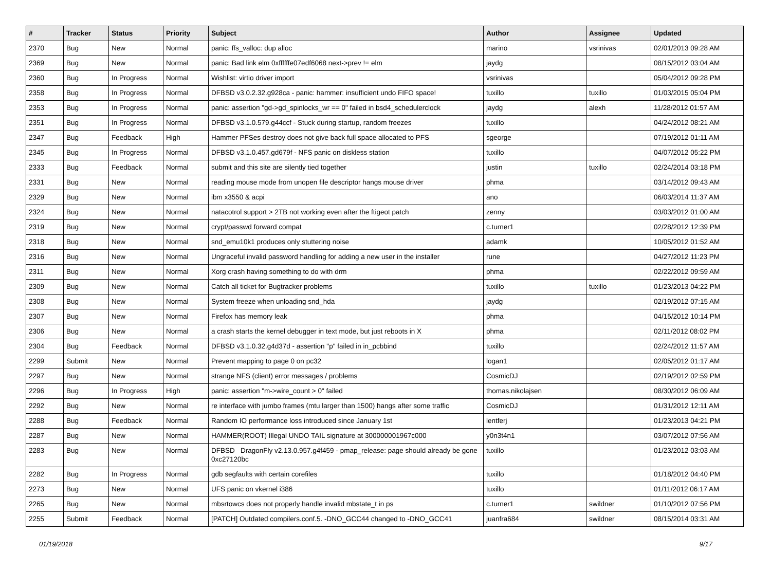| # | Tracker | Status | Priority | Subject | Author | Assignee | Updated |
| --- | --- | --- | --- | --- | --- | --- | --- |
| 2370 | Bug | New | Normal | panic: ffs_valloc: dup alloc | marino | vsrinivas | 02/01/2013 09:28 AM |
| 2369 | Bug | New | Normal | panic: Bad link elm 0xffffffe07edf6068 next->prev != elm | jaydg | | 08/15/2012 03:04 AM |
| 2360 | Bug | In Progress | Normal | Wishlist: virtio driver import | vsrinivas | | 05/04/2012 09:28 PM |
| 2358 | Bug | In Progress | Normal | DFBSD v3.0.2.32.g928ca - panic: hammer: insufficient undo FIFO space! | tuxillo | tuxillo | 01/03/2015 05:04 PM |
| 2353 | Bug | In Progress | Normal | panic: assertion "gd->gd_spinlocks_wr == 0" failed in bsd4_schedulerclock | jaydg | alexh | 11/28/2012 01:57 AM |
| 2351 | Bug | In Progress | Normal | DFBSD v3.1.0.579.g44ccf - Stuck during startup, random freezes | tuxillo | | 04/24/2012 08:21 AM |
| 2347 | Bug | Feedback | High | Hammer PFSes destroy does not give back full space allocated to PFS | sgeorge | | 07/19/2012 01:11 AM |
| 2345 | Bug | In Progress | Normal | DFBSD v3.1.0.457.gd679f - NFS panic on diskless station | tuxillo | | 04/07/2012 05:22 PM |
| 2333 | Bug | Feedback | Normal | submit and this site are silently tied together | justin | tuxillo | 02/24/2014 03:18 PM |
| 2331 | Bug | New | Normal | reading mouse mode from unopen file descriptor hangs mouse driver | phma | | 03/14/2012 09:43 AM |
| 2329 | Bug | New | Normal | ibm x3550 & acpi | ano | | 06/03/2014 11:37 AM |
| 2324 | Bug | New | Normal | natacotrol support > 2TB not working even after the ftigeot patch | zenny | | 03/03/2012 01:00 AM |
| 2319 | Bug | New | Normal | crypt/passwd forward compat | c.turner1 | | 02/28/2012 12:39 PM |
| 2318 | Bug | New | Normal | snd_emu10k1 produces only stuttering noise | adamk | | 10/05/2012 01:52 AM |
| 2316 | Bug | New | Normal | Ungraceful invalid password handling for adding a new user in the installer | rune | | 04/27/2012 11:23 PM |
| 2311 | Bug | New | Normal | Xorg crash having something to do with drm | phma | | 02/22/2012 09:59 AM |
| 2309 | Bug | New | Normal | Catch all ticket for Bugtracker problems | tuxillo | tuxillo | 01/23/2013 04:22 PM |
| 2308 | Bug | New | Normal | System freeze when unloading snd_hda | jaydg | | 02/19/2012 07:15 AM |
| 2307 | Bug | New | Normal | Firefox has memory leak | phma | | 04/15/2012 10:14 PM |
| 2306 | Bug | New | Normal | a crash starts the kernel debugger in text mode, but just reboots in X | phma | | 02/11/2012 08:02 PM |
| 2304 | Bug | Feedback | Normal | DFBSD v3.1.0.32.g4d37d - assertion "p" failed in in_pcbbind | tuxillo | | 02/24/2012 11:57 AM |
| 2299 | Submit | New | Normal | Prevent mapping to page 0 on pc32 | logan1 | | 02/05/2012 01:17 AM |
| 2297 | Bug | New | Normal | strange NFS (client) error messages / problems | CosmicDJ | | 02/19/2012 02:59 PM |
| 2296 | Bug | In Progress | High | panic: assertion "m->wire_count > 0" failed | thomas.nikolajsen | | 08/30/2012 06:09 AM |
| 2292 | Bug | New | Normal | re interface with jumbo frames (mtu larger than 1500) hangs after some traffic | CosmicDJ | | 01/31/2012 12:11 AM |
| 2288 | Bug | Feedback | Normal | Random IO performance loss introduced since January 1st | lentferj | | 01/23/2013 04:21 PM |
| 2287 | Bug | New | Normal | HAMMER(ROOT) Illegal UNDO TAIL signature at 300000001967c000 | y0n3t4n1 | | 03/07/2012 07:56 AM |
| 2283 | Bug | New | Normal | DFBSD DragonFly v2.13.0.957.g4f459 - pmap_release: page should already be gone 0xc27120bc | tuxillo | | 01/23/2012 03:03 AM |
| 2282 | Bug | In Progress | Normal | gdb segfaults with certain corefiles | tuxillo | | 01/18/2012 04:40 PM |
| 2273 | Bug | New | Normal | UFS panic on vkernel i386 | tuxillo | | 01/11/2012 06:17 AM |
| 2265 | Bug | New | Normal | mbsrtowcs does not properly handle invalid mbstate_t in ps | c.turner1 | swildner | 01/10/2012 07:56 PM |
| 2255 | Submit | Feedback | Normal | [PATCH] Outdated compilers.conf.5. -DNO_GCC44 changed to -DNO_GCC41 | juanfra684 | swildner | 08/15/2014 03:31 AM |
01/19/2018 9/17